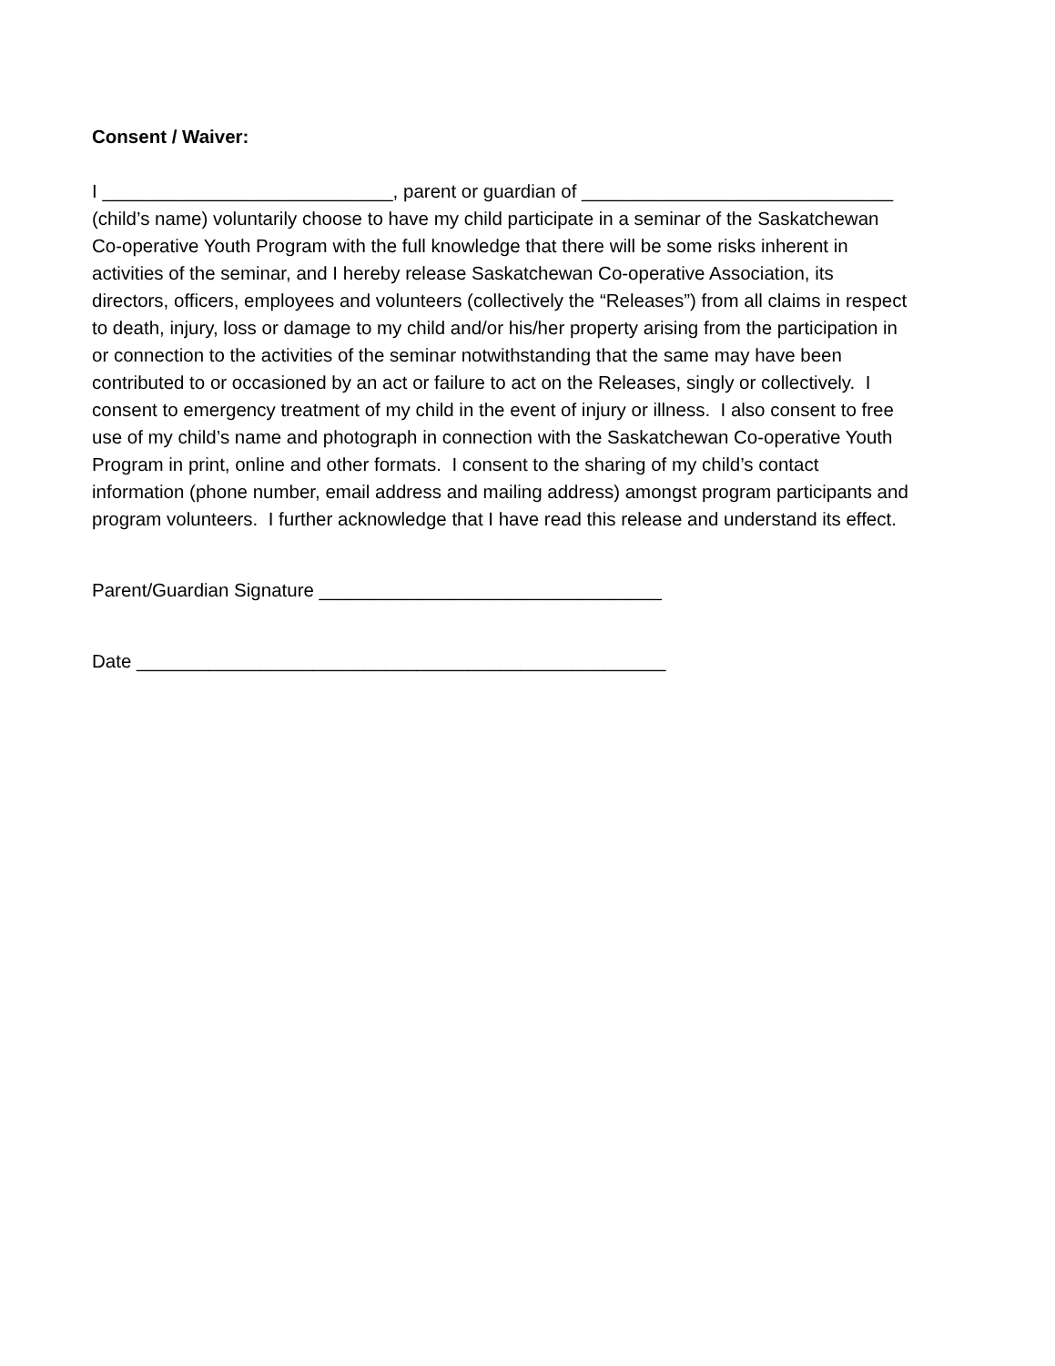Consent / Waiver:
I ____________________________, parent or guardian of ______________________________
(child’s name) voluntarily choose to have my child participate in a seminar of the Saskatchewan
Co-operative Youth Program with the full knowledge that there will be some risks inherent in
activities of the seminar, and I hereby release Saskatchewan Co-operative Association, its
directors, officers, employees and volunteers (collectively the “Releases”) from all claims in respect
to death, injury, loss or damage to my child and/or his/her property arising from the participation in
or connection to the activities of the seminar notwithstanding that the same may have been
contributed to or occasioned by an act or failure to act on the Releases, singly or collectively. I
consent to emergency treatment of my child in the event of injury or illness. I also consent to free
use of my child’s name and photograph in connection with the Saskatchewan Co-operative Youth
Program in print, online and other formats. I consent to the sharing of my child’s contact
information (phone number, email address and mailing address) amongst program participants and
program volunteers. I further acknowledge that I have read this release and understand its effect.
Parent/Guardian Signature _________________________________
Date ___________________________________________________